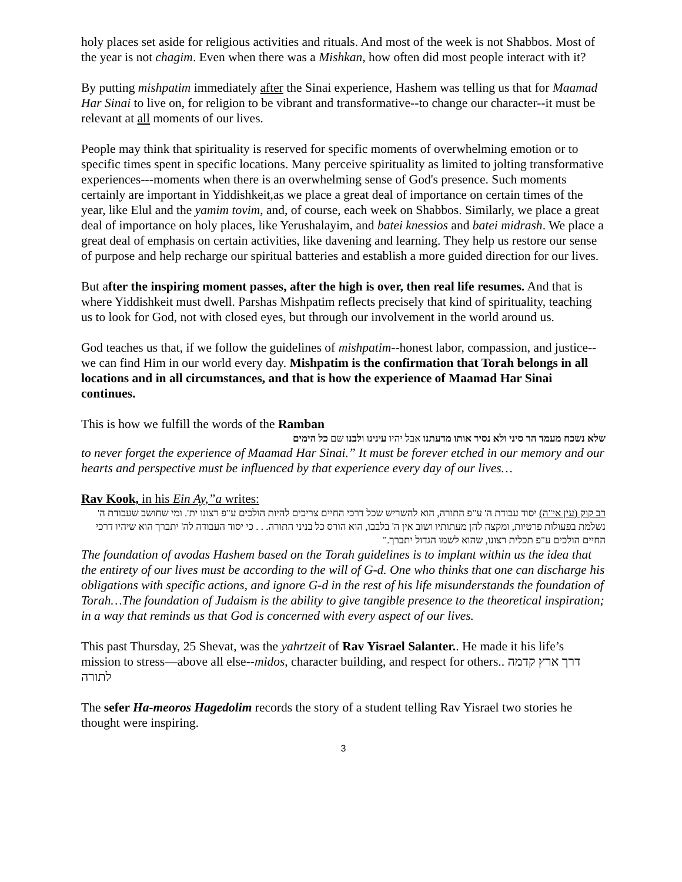holy places set aside for religious activities and rituals. And most of the week is not Shabbos. Most of the year is not chagim. Even when there was a Mishkan, how often did most people interact with it?
By putting mishpatim immediately after the Sinai experience, Hashem was telling us that for Maamad Har Sinai to live on, for religion to be vibrant and transformative--to change our character--it must be relevant at all moments of our lives.
People may think that spirituality is reserved for specific moments of overwhelming emotion or to specific times spent in specific locations. Many perceive spirituality as limited to jolting transformative experiences---moments when there is an overwhelming sense of God's presence. Such moments certainly are important in Yiddishkeit,as we place a great deal of importance on certain times of the year, like Elul and the yamim tovim, and, of course, each week on Shabbos. Similarly, we place a great deal of importance on holy places, like Yerushalayim, and batei knessios and batei midrash. We place a great deal of emphasis on certain activities, like davening and learning. They help us restore our sense of purpose and help recharge our spiritual batteries and establish a more guided direction for our lives.
But after the inspiring moment passes, after the high is over, then real life resumes. And that is where Yiddishkeit must dwell. Parshas Mishpatim reflects precisely that kind of spirituality, teaching us to look for God, not with closed eyes, but through our involvement in the world around us.
God teaches us that, if we follow the guidelines of mishpatim--honest labor, compassion, and justice--we can find Him in our world every day. Mishpatim is the confirmation that Torah belongs in all locations and in all circumstances, and that is how the experience of Maamad Har Sinai continues.
This is how we fulfill the words of the Ramban
שלא נשכח מעמד הר סיני ולא נסיר אותו מדעתנו אבל יהיו עינינו ולבנו שם כל הימים
to never forget the experience of Maamad Har Sinai.” It must be forever etched in our memory and our hearts and perspective must be influenced by that experience every day of our lives…
Rav Kook, in his Ein Ay,”a writes:
רב קוק (עין אי"ה) יסוד עבודת ה' ע"פ התורה, הוא להשריש שכל דרכי החיים צריכים להיות הולכים ע"פ רצונו ית'. ומי שחושב שעבודת ה' נשלמת בפעולות פרטיות, ומקצה להן מעתותיו ושוב אין ה' בלבבו, הוא הורס כל בניני התורה. . . כי יסוד העבודה לה' יתברך הוא שיהיו דרכי החיים הולכים ע"פ תכלית רצונו, שהוא לשמו הגדול יתברך."
The foundation of avodas Hashem based on the Torah guidelines is to implant within us the idea that the entirety of our lives must be according to the will of G-d. One who thinks that one can discharge his obligations with specific actions, and ignore G-d in the rest of his life misunderstands the foundation of Torah…The foundation of Judaism is the ability to give tangible presence to the theoretical inspiration; in a way that reminds us that God is concerned with every aspect of our lives.
This past Thursday, 25 Shevat, was the yahrtzeit of Rav Yisrael Salanter.. He made it his life’s mission to stress—above all else--midos, character building, and respect for others.. דרך ארץ קדמה לתורה
The sefer Ha-meoros Hagedolim records the story of a student telling Rav Yisrael two stories he thought were inspiring.
3